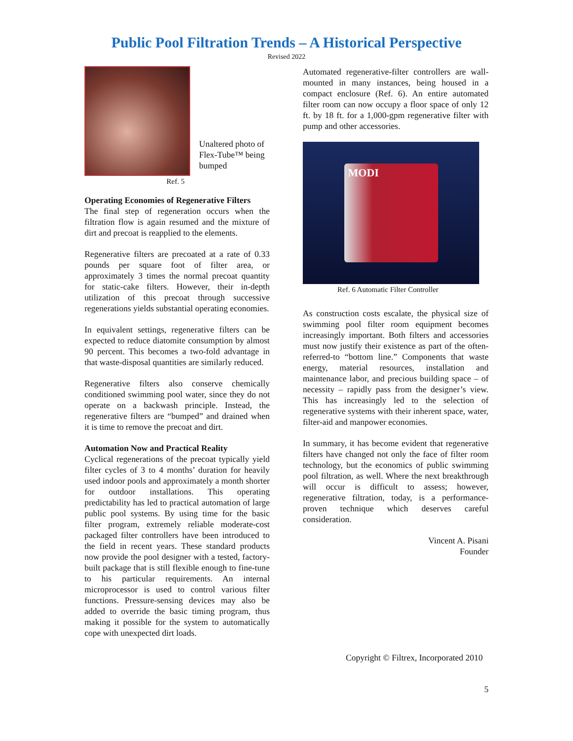Public Pool Filtration Trends – A Historical Perspective
Revised 2022
Unaltered photo of
Flex-Tube™ being
bumped
Ref. 5
Operating Economies of Regenerative Filters
The final step of regeneration occurs when the filtration flow is again resumed and the mixture of dirt and precoat is reapplied to the elements.
Regenerative filters are precoated at a rate of 0.33 pounds per square foot of filter area, or approximately 3 times the normal precoat quantity for static-cake filters. However, their in-depth utilization of this precoat through successive regenerations yields substantial operating economies.
In equivalent settings, regenerative filters can be expected to reduce diatomite consumption by almost 90 percent. This becomes a two-fold advantage in that waste-disposal quantities are similarly reduced.
Regenerative filters also conserve chemically conditioned swimming pool water, since they do not operate on a backwash principle. Instead, the regenerative filters are “bumped” and drained when it is time to remove the precoat and dirt.
Automation Now and Practical Reality
Cyclical regenerations of the precoat typically yield filter cycles of 3 to 4 months’ duration for heavily used indoor pools and approximately a month shorter for outdoor installations. This operating predictability has led to practical automation of large public pool systems. By using time for the basic filter program, extremely reliable moderate-cost packaged filter controllers have been introduced to the field in recent years. These standard products now provide the pool designer with a tested, factory-built package that is still flexible enough to fine-tune to his particular requirements. An internal microprocessor is used to control various filter functions. Pressure-sensing devices may also be added to override the basic timing program, thus making it possible for the system to automatically cope with unexpected dirt loads.
Automated regenerative-filter controllers are wall-mounted in many instances, being housed in a compact enclosure (Ref. 6). An entire automated filter room can now occupy a floor space of only 12 ft. by 18 ft. for a 1,000-gpm regenerative filter with pump and other accessories.
MODI
Ref. 6 Automatic Filter Controller
As construction costs escalate, the physical size of swimming pool filter room equipment becomes increasingly important. Both filters and accessories must now justify their existence as part of the often-referred-to “bottom line.” Components that waste energy, material resources, installation and maintenance labor, and precious building space – of necessity – rapidly pass from the designer’s view. This has increasingly led to the selection of regenerative systems with their inherent space, water, filter-aid and manpower economies.
In summary, it has become evident that regenerative filters have changed not only the face of filter room technology, but the economics of public swimming pool filtration, as well. Where the next breakthrough will occur is difficult to assess; however, regenerative filtration, today, is a performance-proven technique which deserves careful consideration.
Vincent A. Pisani
Founder
Copyright © Filtrex, Incorporated 2010
5